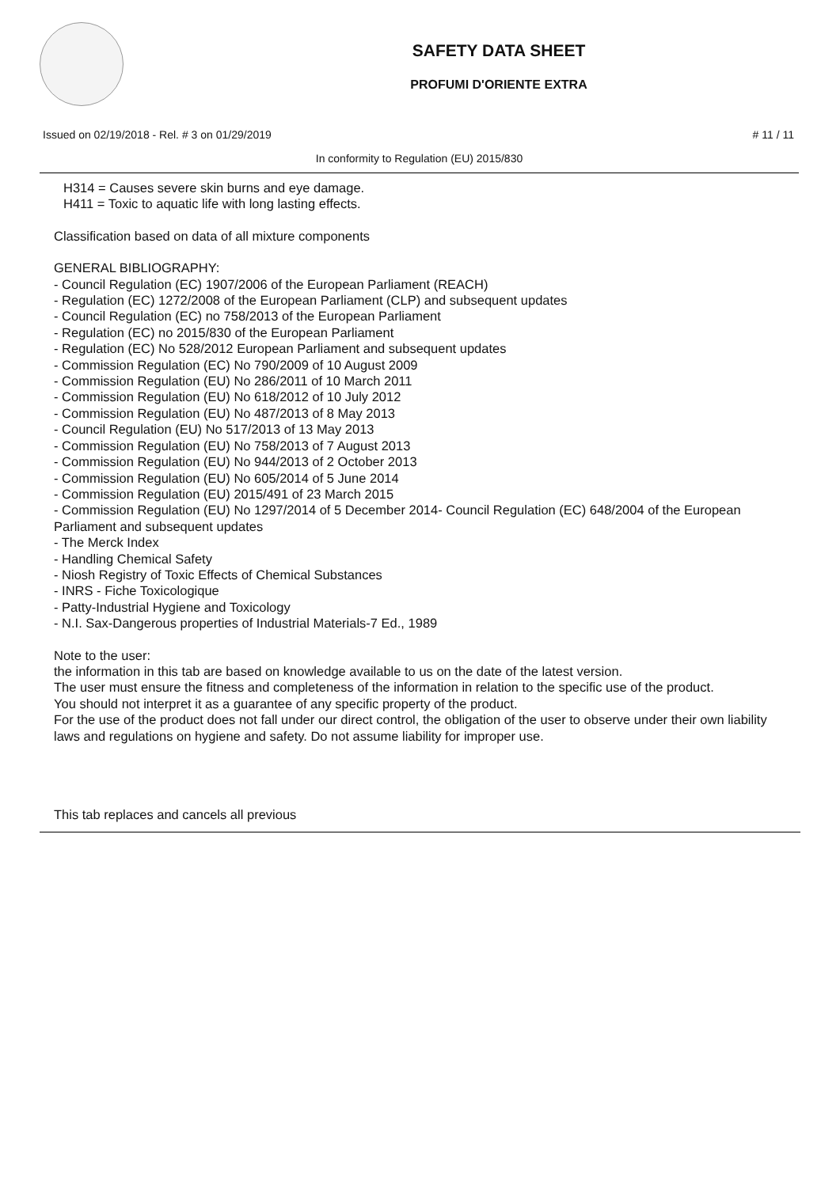SAFETY DATA SHEET
PROFUMI D'ORIENTE EXTRA
Issued on 02/19/2018 - Rel. # 3 on 01/29/2019 # 11 / 11
In conformity to Regulation (EU) 2015/830
H314 = Causes severe skin burns and eye damage.
H411 = Toxic to aquatic life with long lasting effects.
Classification based on data of all mixture components
GENERAL BIBLIOGRAPHY:
- Council Regulation (EC) 1907/2006 of the European Parliament (REACH)
- Regulation (EC) 1272/2008 of the European Parliament (CLP) and subsequent updates
- Council Regulation (EC) no 758/2013 of the European Parliament
- Regulation (EC) no 2015/830 of the European Parliament
- Regulation (EC) No 528/2012 European Parliament and subsequent updates
- Commission Regulation (EC) No 790/2009 of 10 August 2009
- Commission Regulation (EU) No 286/2011 of 10 March 2011
- Commission Regulation (EU) No 618/2012 of 10 July 2012
- Commission Regulation (EU) No 487/2013 of 8 May 2013
- Council Regulation (EU) No 517/2013 of 13 May 2013
- Commission Regulation (EU) No 758/2013 of 7 August 2013
- Commission Regulation (EU) No 944/2013 of 2 October 2013
- Commission Regulation (EU) No 605/2014 of 5 June 2014
- Commission Regulation (EU) 2015/491 of 23 March 2015
- Commission Regulation (EU) No 1297/2014 of 5 December 2014- Council Regulation (EC) 648/2004 of the European Parliament and subsequent updates
- The Merck Index
- Handling Chemical Safety
- Niosh Registry of Toxic Effects of Chemical Substances
- INRS - Fiche Toxicologique
- Patty-Industrial Hygiene and Toxicology
- N.I. Sax-Dangerous properties of Industrial Materials-7 Ed., 1989
Note to the user:
the information in this tab are based on knowledge available to us on the date of the latest version.
The user must ensure the fitness and completeness of the information in relation to the specific use of the product.
You should not interpret it as a guarantee of any specific property of the product.
For the use of the product does not fall under our direct control, the obligation of the user to observe under their own liability laws and regulations on hygiene and safety. Do not assume liability for improper use.
This tab replaces and cancels all previous